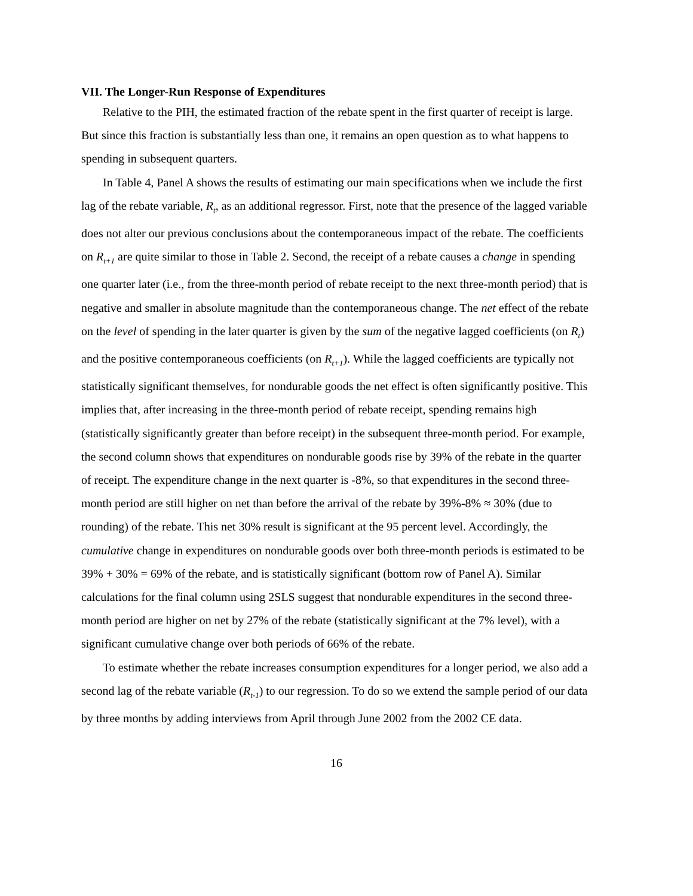VII. The Longer-Run Response of Expenditures
Relative to the PIH, the estimated fraction of the rebate spent in the first quarter of receipt is large. But since this fraction is substantially less than one, it remains an open question as to what happens to spending in subsequent quarters.
In Table 4, Panel A shows the results of estimating our main specifications when we include the first lag of the rebate variable, R<sub>t</sub>, as an additional regressor. First, note that the presence of the lagged variable does not alter our previous conclusions about the contemporaneous impact of the rebate. The coefficients on R<sub>t+1</sub> are quite similar to those in Table 2. Second, the receipt of a rebate causes a change in spending one quarter later (i.e., from the three-month period of rebate receipt to the next three-month period) that is negative and smaller in absolute magnitude than the contemporaneous change. The net effect of the rebate on the level of spending in the later quarter is given by the sum of the negative lagged coefficients (on R<sub>t</sub>) and the positive contemporaneous coefficients (on R<sub>t+1</sub>). While the lagged coefficients are typically not statistically significant themselves, for nondurable goods the net effect is often significantly positive. This implies that, after increasing in the three-month period of rebate receipt, spending remains high (statistically significantly greater than before receipt) in the subsequent three-month period. For example, the second column shows that expenditures on nondurable goods rise by 39% of the rebate in the quarter of receipt. The expenditure change in the next quarter is -8%, so that expenditures in the second three-month period are still higher on net than before the arrival of the rebate by 39%-8% ≈ 30% (due to rounding) of the rebate. This net 30% result is significant at the 95 percent level. Accordingly, the cumulative change in expenditures on nondurable goods over both three-month periods is estimated to be 39% + 30% = 69% of the rebate, and is statistically significant (bottom row of Panel A). Similar calculations for the final column using 2SLS suggest that nondurable expenditures in the second three-month period are higher on net by 27% of the rebate (statistically significant at the 7% level), with a significant cumulative change over both periods of 66% of the rebate.
To estimate whether the rebate increases consumption expenditures for a longer period, we also add a second lag of the rebate variable (R<sub>t-1</sub>) to our regression. To do so we extend the sample period of our data by three months by adding interviews from April through June 2002 from the 2002 CE data.
16